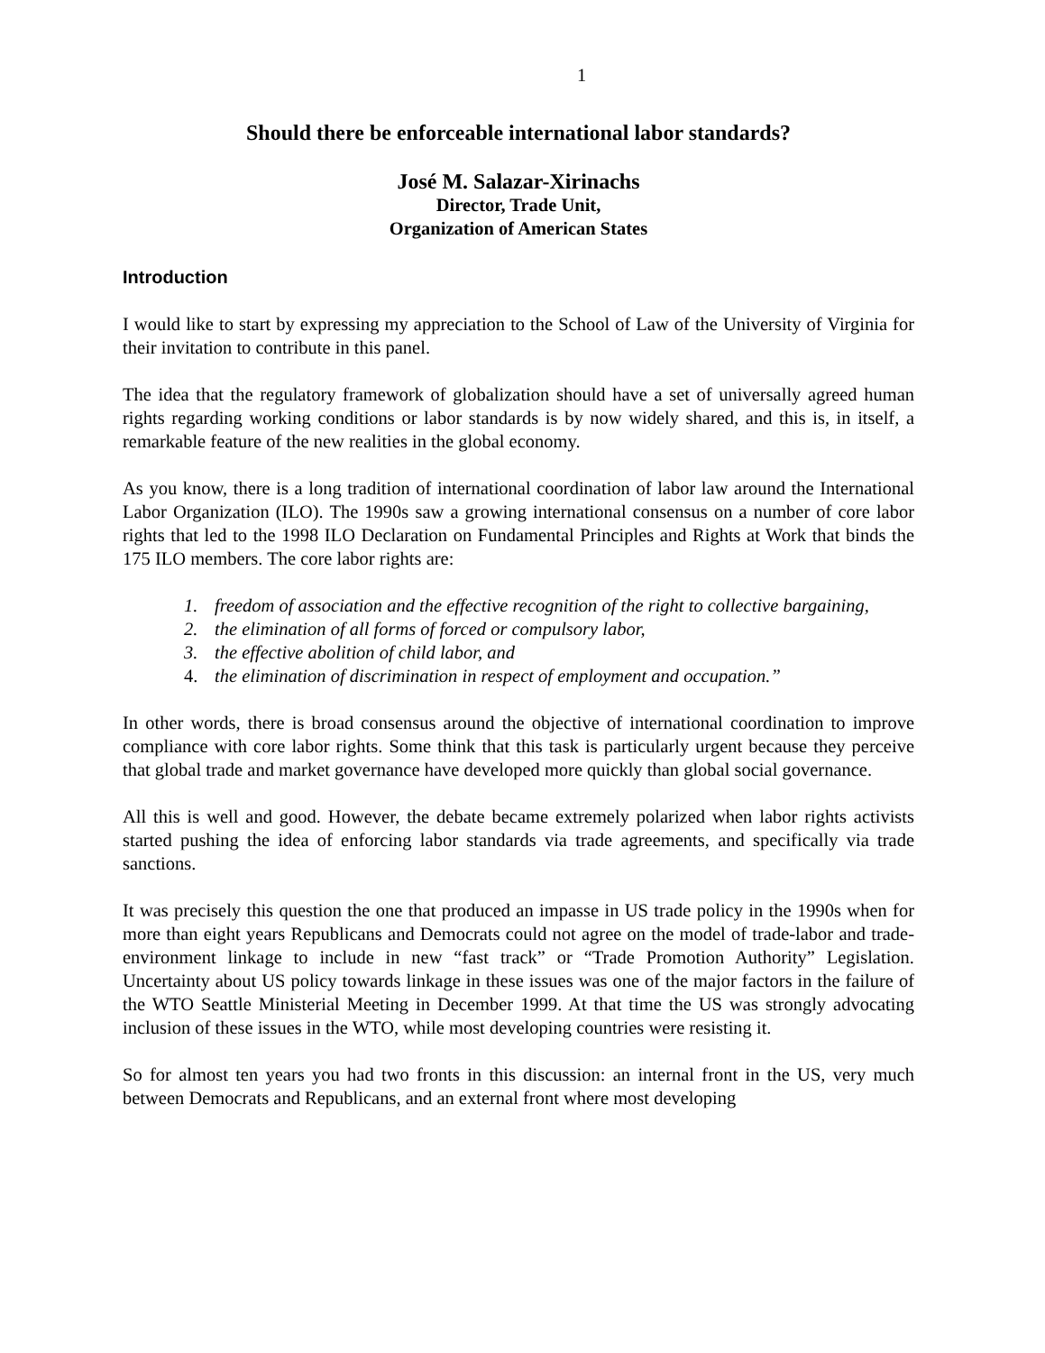1
Should there be enforceable international labor standards?
José M. Salazar-Xirinachs
Director, Trade Unit,
Organization of American States
Introduction
I would like to start by expressing my appreciation to the School of Law of the University of Virginia for their invitation to contribute in this panel.
The idea that the regulatory framework of globalization should have a set of universally agreed human rights regarding working conditions or labor standards is by now widely shared, and this is, in itself, a remarkable feature of the new realities in the global economy.
As you know, there is a long tradition of international coordination of labor law around the International Labor Organization (ILO). The 1990s saw a growing international consensus on a number of core labor rights that led to the 1998 ILO Declaration on Fundamental Principles and Rights at Work that binds the 175 ILO members. The core labor rights are:
1. freedom of association and the effective recognition of the right to collective bargaining,
2. the elimination of all forms of forced or compulsory labor,
3. the effective abolition of child labor, and
4. the elimination of discrimination in respect of employment and occupation.”
In other words, there is broad consensus around the objective of international coordination to improve compliance with core labor rights. Some think that this task is particularly urgent because they perceive that global trade and market governance have developed more quickly than global social governance.
All this is well and good. However, the debate became extremely polarized when labor rights activists started pushing the idea of enforcing labor standards via trade agreements, and specifically via trade sanctions.
It was precisely this question the one that produced an impasse in US trade policy in the 1990s when for more than eight years Republicans and Democrats could not agree on the model of trade-labor and trade-environment linkage to include in new “fast track” or “Trade Promotion Authority” Legislation. Uncertainty about US policy towards linkage in these issues was one of the major factors in the failure of the WTO Seattle Ministerial Meeting in December 1999. At that time the US was strongly advocating inclusion of these issues in the WTO, while most developing countries were resisting it.
So for almost ten years you had two fronts in this discussion: an internal front in the US, very much between Democrats and Republicans, and an external front where most developing